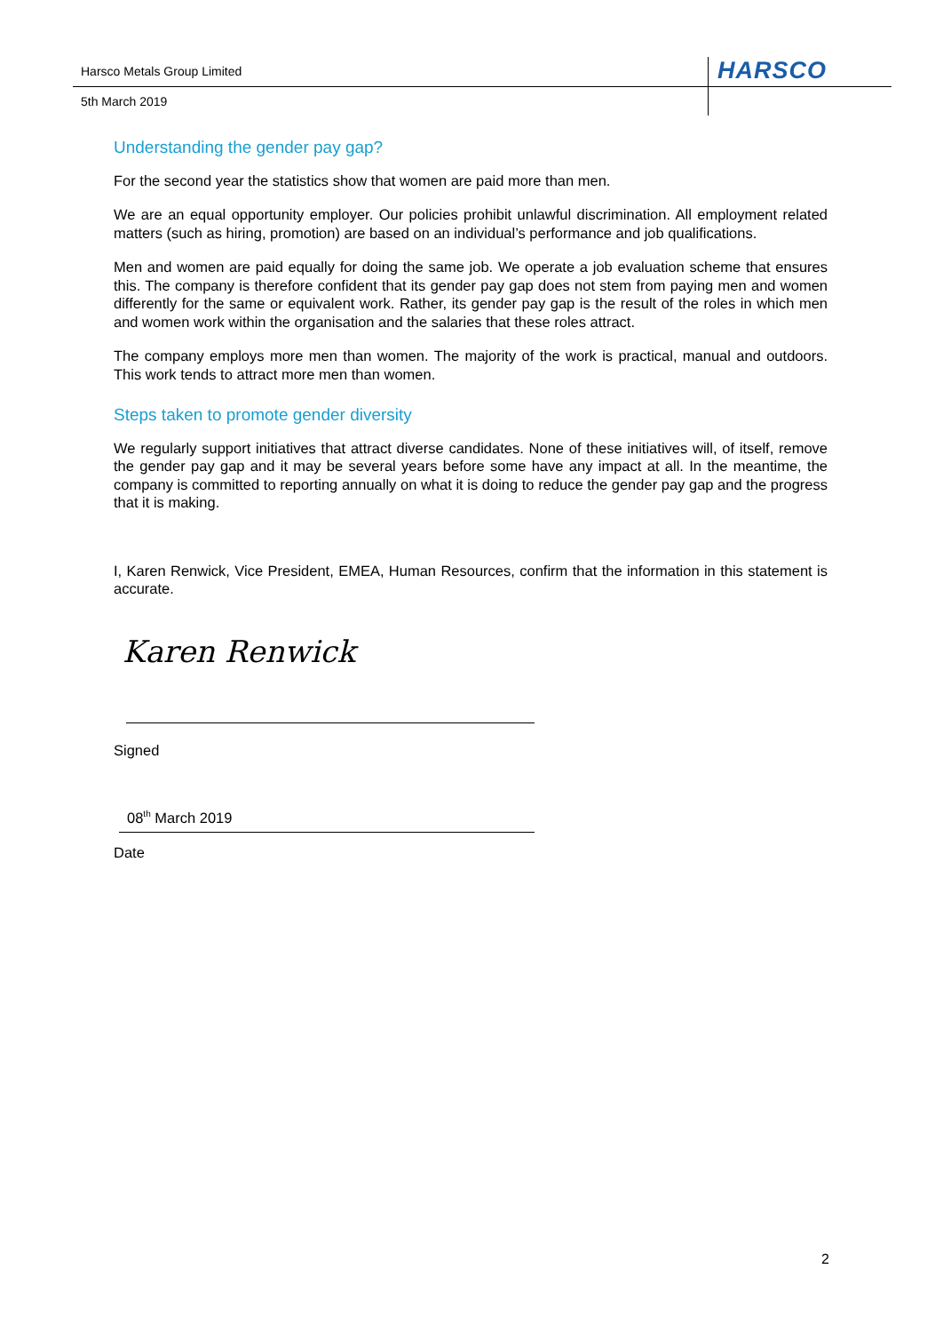Harsco Metals Group Limited HARSCO
5th March 2019
Understanding the gender pay gap?
For the second year the statistics show that women are paid more than men.
We are an equal opportunity employer. Our policies prohibit unlawful discrimination. All employment related matters (such as hiring, promotion) are based on an individual’s performance and job qualifications.
Men and women are paid equally for doing the same job. We operate a job evaluation scheme that ensures this. The company is therefore confident that its gender pay gap does not stem from paying men and women differently for the same or equivalent work. Rather, its gender pay gap is the result of the roles in which men and women work within the organisation and the salaries that these roles attract.
The company employs more men than women. The majority of the work is practical, manual and outdoors. This work tends to attract more men than women.
Steps taken to promote gender diversity
We regularly support initiatives that attract diverse candidates. None of these initiatives will, of itself, remove the gender pay gap and it may be several years before some have any impact at all. In the meantime, the company is committed to reporting annually on what it is doing to reduce the gender pay gap and the progress that it is making.
I, Karen Renwick, Vice President, EMEA, Human Resources, confirm that the information in this statement is accurate.
Karen Renwick
Signed
08<sup>th</sup> March 2019
Date
2